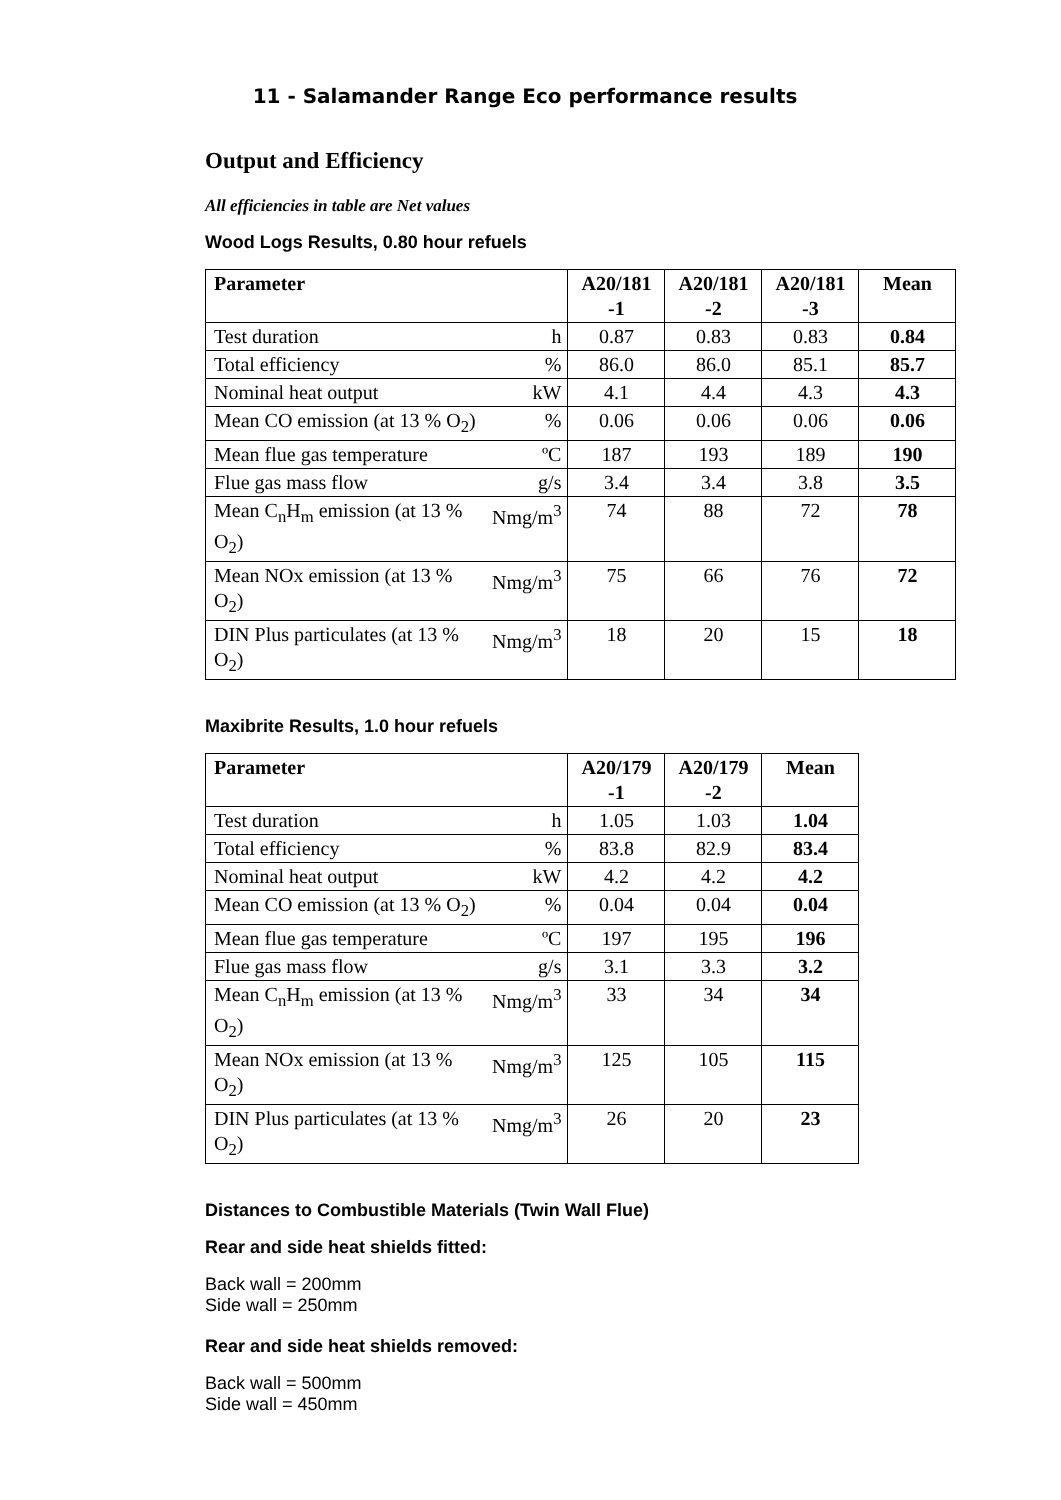11 - Salamander Range Eco performance results
Output and Efficiency
All efficiencies in table are Net values
Wood Logs Results, 0.80 hour refuels
| Parameter | | A20/181 -1 | A20/181 -2 | A20/181 -3 | Mean |
| --- | --- | --- | --- | --- | --- |
| Test duration | h | 0.87 | 0.83 | 0.83 | 0.84 |
| Total efficiency | % | 86.0 | 86.0 | 85.1 | 85.7 |
| Nominal heat output | kW | 4.1 | 4.4 | 4.3 | 4.3 |
| Mean CO emission (at 13 % O<sub>2</sub>) | % | 0.06 | 0.06 | 0.06 | 0.06 |
| Mean flue gas temperature | ºC | 187 | 193 | 189 | 190 |
| Flue gas mass flow | g/s | 3.4 | 3.4 | 3.8 | 3.5 |
| Mean C<sub>n</sub>H<sub>m</sub> emission (at 13 % O<sub>2</sub>) | Nmg/m<sup>3</sup> | 74 | 88 | 72 | 78 |
| Mean NOx emission (at 13 % O<sub>2</sub>) | Nmg/m<sup>3</sup> | 75 | 66 | 76 | 72 |
| DIN Plus particulates (at 13 % O<sub>2</sub>) | Nmg/m<sup>3</sup> | 18 | 20 | 15 | 18 |
Maxibrite Results, 1.0 hour refuels
| Parameter | | A20/179 -1 | A20/179 -2 | Mean |
| --- | --- | --- | --- | --- |
| Test duration | h | 1.05 | 1.03 | 1.04 |
| Total efficiency | % | 83.8 | 82.9 | 83.4 |
| Nominal heat output | kW | 4.2 | 4.2 | 4.2 |
| Mean CO emission (at 13 % O<sub>2</sub>) | % | 0.04 | 0.04 | 0.04 |
| Mean flue gas temperature | ºC | 197 | 195 | 196 |
| Flue gas mass flow | g/s | 3.1 | 3.3 | 3.2 |
| Mean C<sub>n</sub>H<sub>m</sub> emission (at 13 % O<sub>2</sub>) | Nmg/m<sup>3</sup> | 33 | 34 | 34 |
| Mean NOx emission (at 13 % O<sub>2</sub>) | Nmg/m<sup>3</sup> | 125 | 105 | 115 |
| DIN Plus particulates (at 13 % O<sub>2</sub>) | Nmg/m<sup>3</sup> | 26 | 20 | 23 |
Distances to Combustible Materials (Twin Wall Flue)
Rear and side heat shields fitted:
Back wall = 200mm
Side wall = 250mm
Rear and side heat shields removed:
Back wall = 500mm
Side wall = 450mm